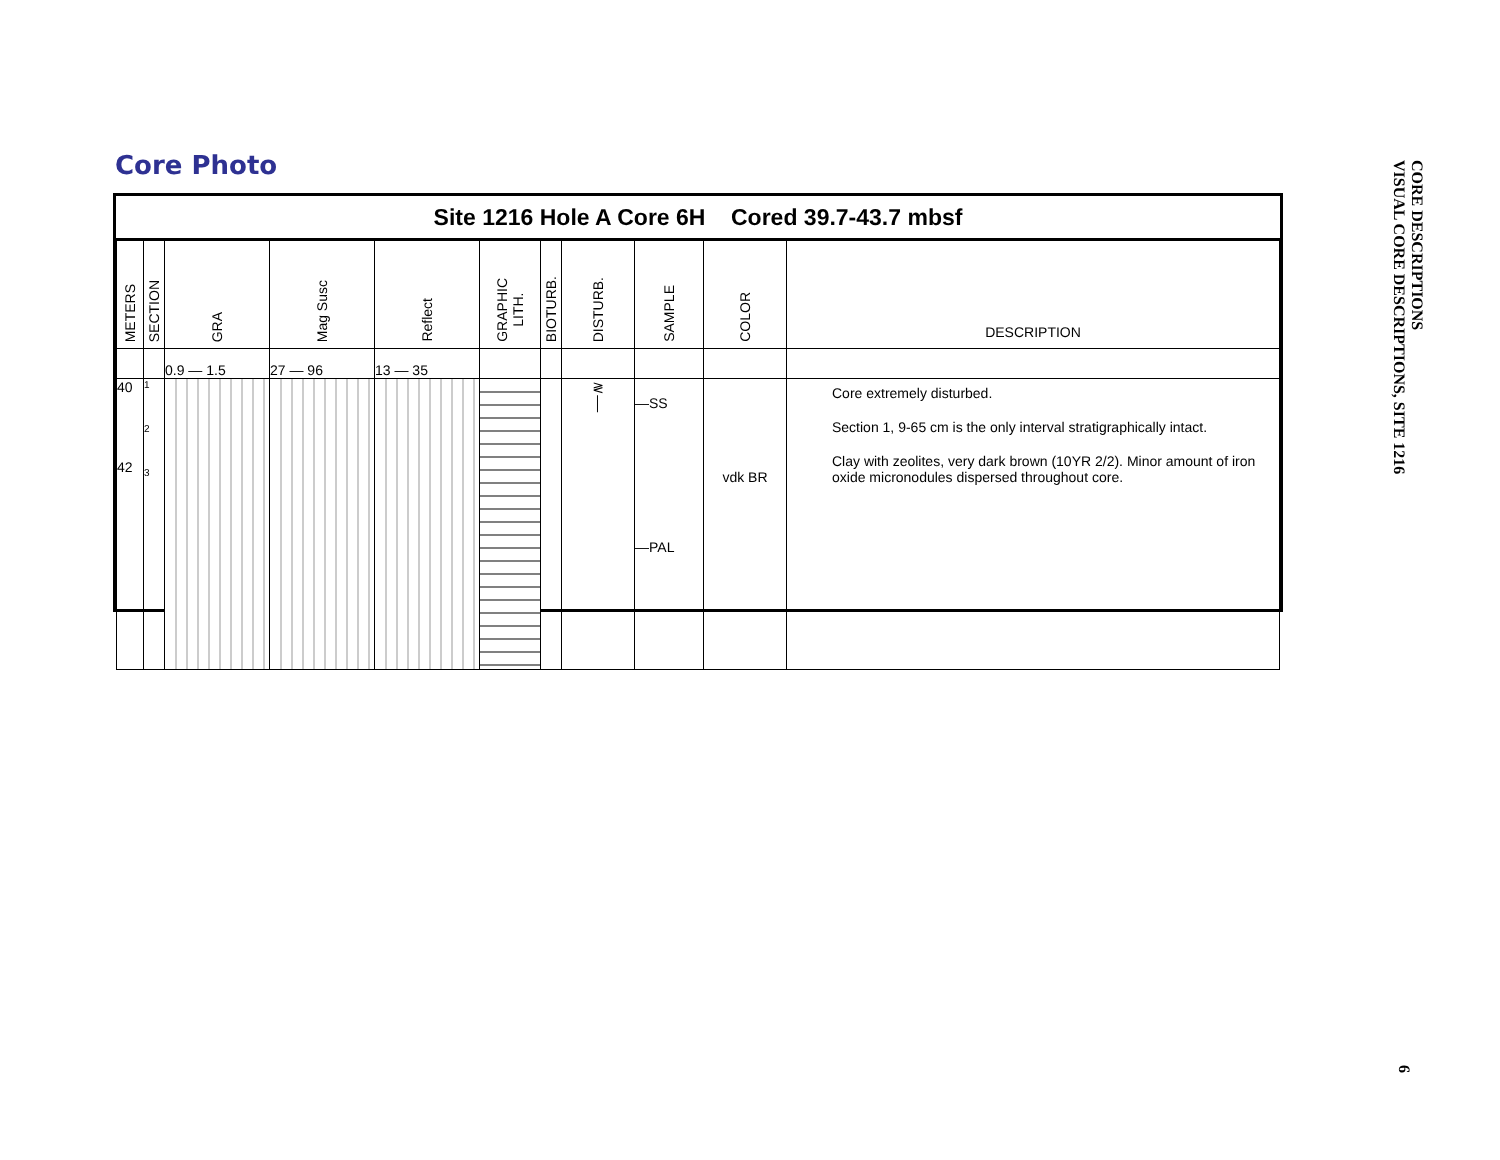Core Photo
Site 1216 Hole A Core 6H Cored 39.7-43.7 mbsf
| METERS | SECTION | GRA | Mag Susc | Reflect | GRAPHIC LITH. | BIOTURB. | DISTURB. | SAMPLE | COLOR | DESCRIPTION |
| --- | --- | --- | --- | --- | --- | --- | --- | --- | --- | --- |
| | | 0.9 — 1.5 | 27 — 96 | 13 — 35 | | | | | | |
| 40 42 | 1 2 3 | | | | | | ≷ │ | —SS —PAL | vdk BR | Core extremely disturbed. Section 1, 9-65 cm is the only interval stratigraphically intact. Clay with zeolites, very dark brown (10YR 2/2). Minor amount of iron oxide micronodules dispersed throughout core. |
CORE DESCRIPTIONS
VISUAL CORE DESCRIPTIONS, SITE 1216
6